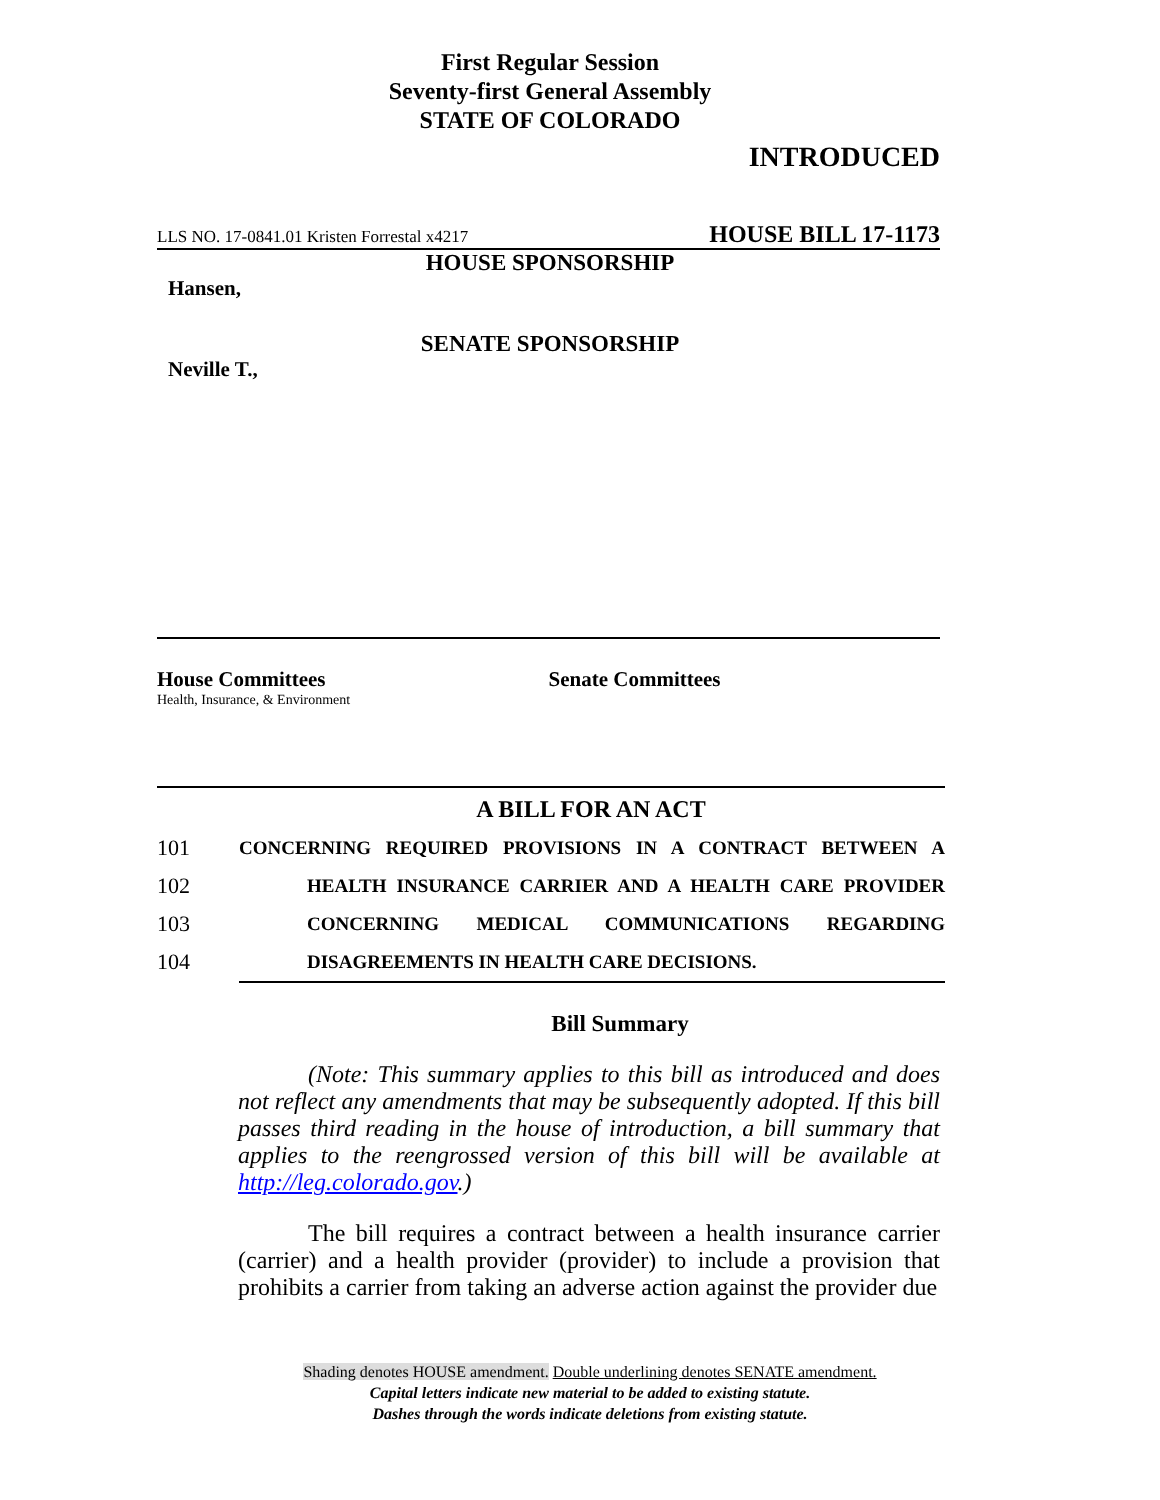First Regular Session
Seventy-first General Assembly
STATE OF COLORADO
INTRODUCED
LLS NO. 17-0841.01 Kristen Forrestal x4217 HOUSE BILL 17-1173
HOUSE SPONSORSHIP
Hansen,
SENATE SPONSORSHIP
Neville T.,
House Committees
Health, Insurance, & Environment
Senate Committees
A BILL FOR AN ACT
101 CONCERNING REQUIRED PROVISIONS IN A CONTRACT BETWEEN A
102 HEALTH INSURANCE CARRIER AND A HEALTH CARE PROVIDER
103 CONCERNING MEDICAL COMMUNICATIONS REGARDING
104 DISAGREEMENTS IN HEALTH CARE DECISIONS.
Bill Summary
(Note: This summary applies to this bill as introduced and does not reflect any amendments that may be subsequently adopted. If this bill passes third reading in the house of introduction, a bill summary that applies to the reengrossed version of this bill will be available at http://leg.colorado.gov.)
The bill requires a contract between a health insurance carrier (carrier) and a health provider (provider) to include a provision that prohibits a carrier from taking an adverse action against the provider due
Shading denotes HOUSE amendment. Double underlining denotes SENATE amendment.
Capital letters indicate new material to be added to existing statute.
Dashes through the words indicate deletions from existing statute.